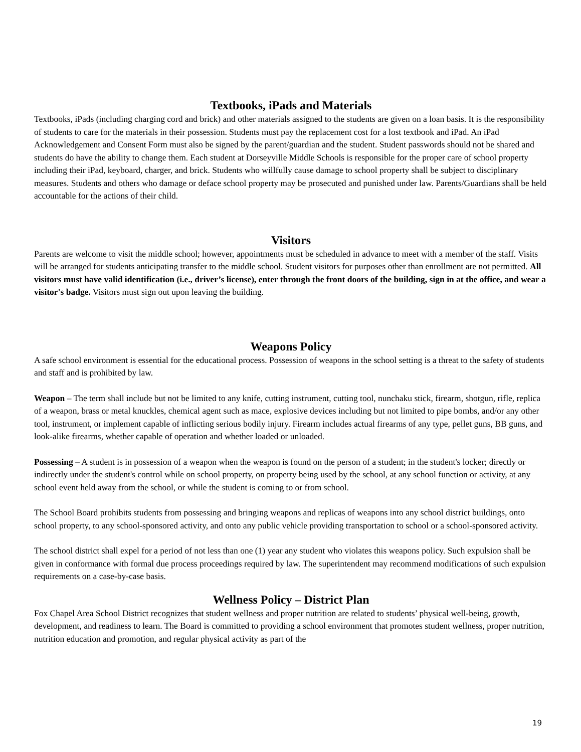Textbooks, iPads and Materials
Textbooks, iPads (including charging cord and brick) and other materials assigned to the students are given on a loan basis. It is the responsibility of students to care for the materials in their possession. Students must pay the replacement cost for a lost textbook and iPad. An iPad Acknowledgement and Consent Form must also be signed by the parent/guardian and the student. Student passwords should not be shared and students do have the ability to change them. Each student at Dorseyville Middle Schools is responsible for the proper care of school property including their iPad, keyboard, charger, and brick. Students who willfully cause damage to school property shall be subject to disciplinary measures. Students and others who damage or deface school property may be prosecuted and punished under law. Parents/Guardians shall be held accountable for the actions of their child.
Visitors
Parents are welcome to visit the middle school; however, appointments must be scheduled in advance to meet with a member of the staff. Visits will be arranged for students anticipating transfer to the middle school. Student visitors for purposes other than enrollment are not permitted. All visitors must have valid identification (i.e., driver’s license), enter through the front doors of the building, sign in at the office, and wear a visitor's badge. Visitors must sign out upon leaving the building.
Weapons Policy
A safe school environment is essential for the educational process. Possession of weapons in the school setting is a threat to the safety of students and staff and is prohibited by law.
Weapon – The term shall include but not be limited to any knife, cutting instrument, cutting tool, nunchaku stick, firearm, shotgun, rifle, replica of a weapon, brass or metal knuckles, chemical agent such as mace, explosive devices including but not limited to pipe bombs, and/or any other tool, instrument, or implement capable of inflicting serious bodily injury. Firearm includes actual firearms of any type, pellet guns, BB guns, and look-alike firearms, whether capable of operation and whether loaded or unloaded.
Possessing – A student is in possession of a weapon when the weapon is found on the person of a student; in the student's locker; directly or indirectly under the student's control while on school property, on property being used by the school, at any school function or activity, at any school event held away from the school, or while the student is coming to or from school.
The School Board prohibits students from possessing and bringing weapons and replicas of weapons into any school district buildings, onto school property, to any school-sponsored activity, and onto any public vehicle providing transportation to school or a school-sponsored activity.
The school district shall expel for a period of not less than one (1) year any student who violates this weapons policy. Such expulsion shall be given in conformance with formal due process proceedings required by law. The superintendent may recommend modifications of such expulsion requirements on a case-by-case basis.
Wellness Policy – District Plan
Fox Chapel Area School District recognizes that student wellness and proper nutrition are related to students’ physical well-being, growth, development, and readiness to learn. The Board is committed to providing a school environment that promotes student wellness, proper nutrition, nutrition education and promotion, and regular physical activity as part of the
19